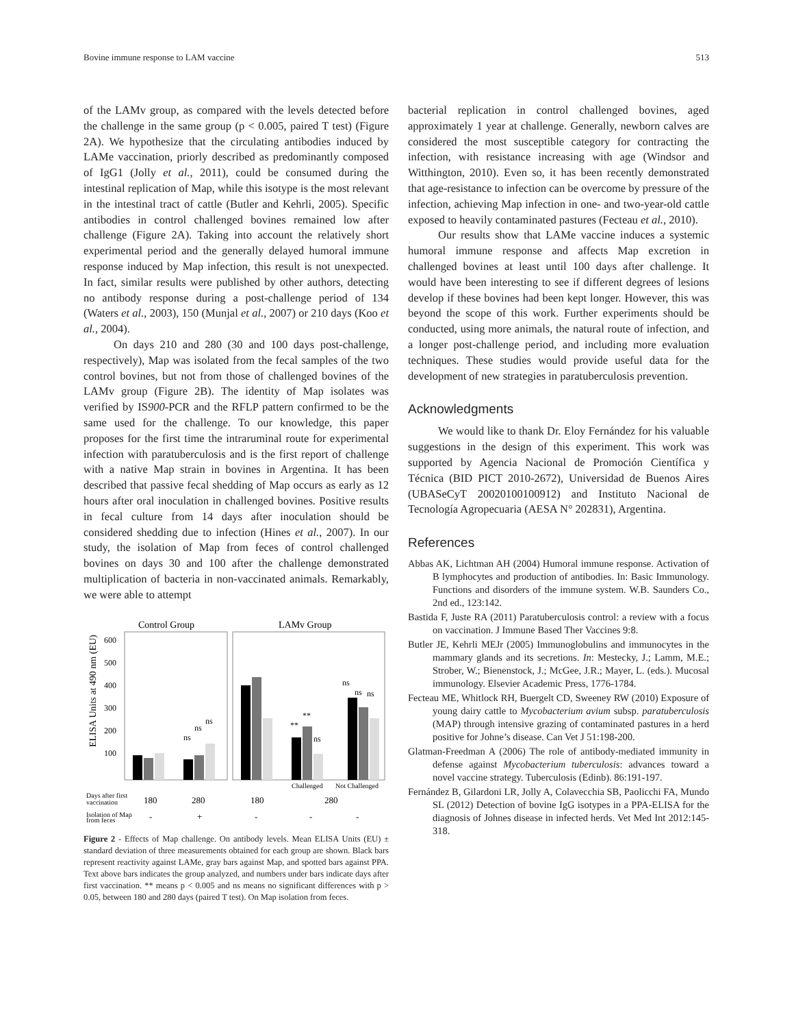Bovine immune response to LAM vaccine 513
of the LAMv group, as compared with the levels detected before the challenge in the same group (p < 0.005, paired T test) (Figure 2A). We hypothesize that the circulating antibodies induced by LAMe vaccination, priorly described as predominantly composed of IgG1 (Jolly et al., 2011), could be consumed during the intestinal replication of Map, while this isotype is the most relevant in the intestinal tract of cattle (Butler and Kehrli, 2005). Specific antibodies in control challenged bovines remained low after challenge (Figure 2A). Taking into account the relatively short experimental period and the generally delayed humoral immune response induced by Map infection, this result is not unexpected. In fact, similar results were published by other authors, detecting no antibody response during a post-challenge period of 134 (Waters et al., 2003), 150 (Munjal et al., 2007) or 210 days (Koo et al., 2004).
On days 210 and 280 (30 and 100 days post-challenge, respectively), Map was isolated from the fecal samples of the two control bovines, but not from those of challenged bovines of the LAMv group (Figure 2B). The identity of Map isolates was verified by IS900-PCR and the RFLP pattern confirmed to be the same used for the challenge. To our knowledge, this paper proposes for the first time the intraruminal route for experimental infection with paratuberculosis and is the first report of challenge with a native Map strain in bovines in Argentina. It has been described that passive fecal shedding of Map occurs as early as 12 hours after oral inoculation in challenged bovines. Positive results in fecal culture from 14 days after inoculation should be considered shedding due to infection (Hines et al., 2007). In our study, the isolation of Map from feces of control challenged bovines on days 30 and 100 after the challenge demonstrated multiplication of bacteria in non-vaccinated animals. Remarkably, we were able to attempt
Control Group
LAMv Group
ELISA Units at 490 nm (EU)
600
500
400
300
200
100
ns
ns
ns
**
**
ns
ns
ns
ns
Challenged
Not Challenged
Days after first
vaccination
180
280
180
280
Isolation of Map
from feces
-
+
-
-
-
Figure 2 - Effects of Map challenge. On antibody levels. Mean ELISA Units (EU) ± standard deviation of three measurements obtained for each group are shown. Black bars represent reactivity against LAMe, gray bars against Map, and spotted bars against PPA. Text above bars indicates the group analyzed, and numbers under bars indicate days after first vaccination. ** means p < 0.005 and ns means no significant differences with p > 0.05, between 180 and 280 days (paired T test). On Map isolation from feces.
bacterial replication in control challenged bovines, aged approximately 1 year at challenge. Generally, newborn calves are considered the most susceptible category for contracting the infection, with resistance increasing with age (Windsor and Witthington, 2010). Even so, it has been recently demonstrated that age-resistance to infection can be overcome by pressure of the infection, achieving Map infection in one- and two-year-old cattle exposed to heavily contaminated pastures (Fecteau et al., 2010).
Our results show that LAMe vaccine induces a systemic humoral immune response and affects Map excretion in challenged bovines at least until 100 days after challenge. It would have been interesting to see if different degrees of lesions develop if these bovines had been kept longer. However, this was beyond the scope of this work. Further experiments should be conducted, using more animals, the natural route of infection, and a longer post-challenge period, and including more evaluation techniques. These studies would provide useful data for the development of new strategies in paratuberculosis prevention.
Acknowledgments
We would like to thank Dr. Eloy Fernández for his valuable suggestions in the design of this experiment. This work was supported by Agencia Nacional de Promoción Científica y Técnica (BID PICT 2010-2672), Universidad de Buenos Aires (UBASeCyT 20020100100912) and Instituto Nacional de Tecnología Agropecuaria (AESA N° 202831), Argentina.
References
Abbas AK, Lichtman AH (2004) Humoral immune response. Activation of B lymphocytes and production of antibodies. In: Basic Immunology. Functions and disorders of the immune system. W.B. Saunders Co., 2nd ed., 123:142.
Bastida F, Juste RA (2011) Paratuberculosis control: a review with a focus on vaccination. J Immune Based Ther Vaccines 9:8.
Butler JE, Kehrli MEJr (2005) Immunoglobulins and immunocytes in the mammary glands and its secretions. In: Mestecky, J.; Lamm, M.E.; Strober, W.; Bienenstock, J.; McGee, J.R.; Mayer, L. (eds.). Mucosal immunology. Elsevier Academic Press, 1776-1784.
Fecteau ME, Whitlock RH, Buergelt CD, Sweeney RW (2010) Exposure of young dairy cattle to Mycobacterium avium subsp. paratuberculosis (MAP) through intensive grazing of contaminated pastures in a herd positive for Johne’s disease. Can Vet J 51:198-200.
Glatman-Freedman A (2006) The role of antibody-mediated immunity in defense against Mycobacterium tuberculosis: advances toward a novel vaccine strategy. Tuberculosis (Edinb). 86:191-197.
Fernández B, Gilardoni LR, Jolly A, Colavecchia SB, Paolicchi FA, Mundo SL (2012) Detection of bovine IgG isotypes in a PPA-ELISA for the diagnosis of Johnes disease in infected herds. Vet Med Int 2012:145-318.